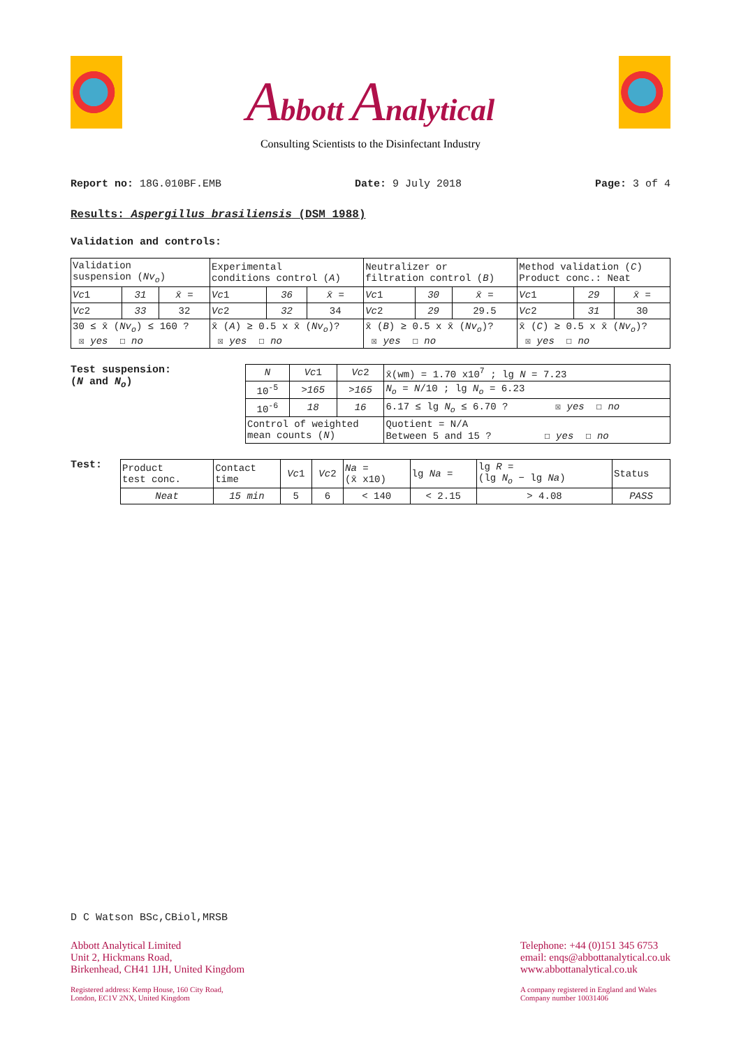Abbott Analytical
Consulting Scientists to the Disinfectant Industry
Report no: 18G.010BF.EMB Date: 9 July 2018 Page: 3 of 4
Results: Aspergillus brasiliensis (DSM 1988)
Validation and controls:
| Validation suspension ( Nv<sub>o</sub> ) | | | Experimental conditions control ( A ) | | | Neutralizer or filtration control ( B ) | | | Method validation ( C ) Product conc.: Neat | | |
| Vc 1 | 31 | x̄ = | Vc 1 | 36 | x̄ = | Vc 1 | 30 | x̄ = | Vc 1 | 29 | x̄ = |
| Vc 2 | 33 | 32 | Vc 2 | 32 | 34 | Vc 2 | 29 | 29.5 | Vc 2 | 31 | 30 |
| 30 ≤ x̄ ( Nv<sub>o</sub> ) ≤ 160 ? ☒ yes ☐ no | | | x̄ ( A ) ≥ 0.5 x x̄ ( Nv<sub>o</sub> )? ☒ yes ☐ no | | | x̄ ( B ) ≥ 0.5 x x̄ ( Nv<sub>o</sub> )? ☒ yes ☐ no | | | x̄ ( C ) ≥ 0.5 x x̄ ( Nv<sub>o</sub> )? ☒ yes ☐ no | | |
Test suspension:
(N and N<sub>o</sub>)
| N | Vc 1 | Vc 2 | x̄(wm) = 1.70 x10<sup>7</sup> ; lg N = 7.23 |
| 10<sup>-5</sup> | >165 | >165 | N<sub>o</sub> = N /10 ; lg N<sub>o</sub> = 6.23 |
| 10<sup>-6</sup> | 18 | 16 | 6.17 ≤ lg N<sub>o</sub> ≤ 6.70 ? ☒ yes ☐ no |
| Control of weighted mean counts ( N ) | | | Quotient = N/A Between 5 and 15 ? ☐ yes ☐ no |
Test:
| Product test conc. | Contact time | Vc 1 | Vc 2 | Na = (x̄ x10) | lg Na = | lg R = (lg N<sub>o</sub> − lg Na ) | Status |
| Neat | 15 min | 5 | 6 | < 140 | < 2.15 | > 4.08 | PASS |
D C Watson BSc,CBiol,MRSB
Abbott Analytical Limited
Unit 2, Hickmans Road,
Birkenhead, CH41 1JH, United Kingdom
Registered address: Kemp House, 160 City Road,
London, EC1V 2NX, United Kingdom
Telephone: +44 (0)151 345 6753
email: enqs@abbottanalytical.co.uk
www.abbottanalytical.co.uk
A company registered in England and Wales
Company number 10031406